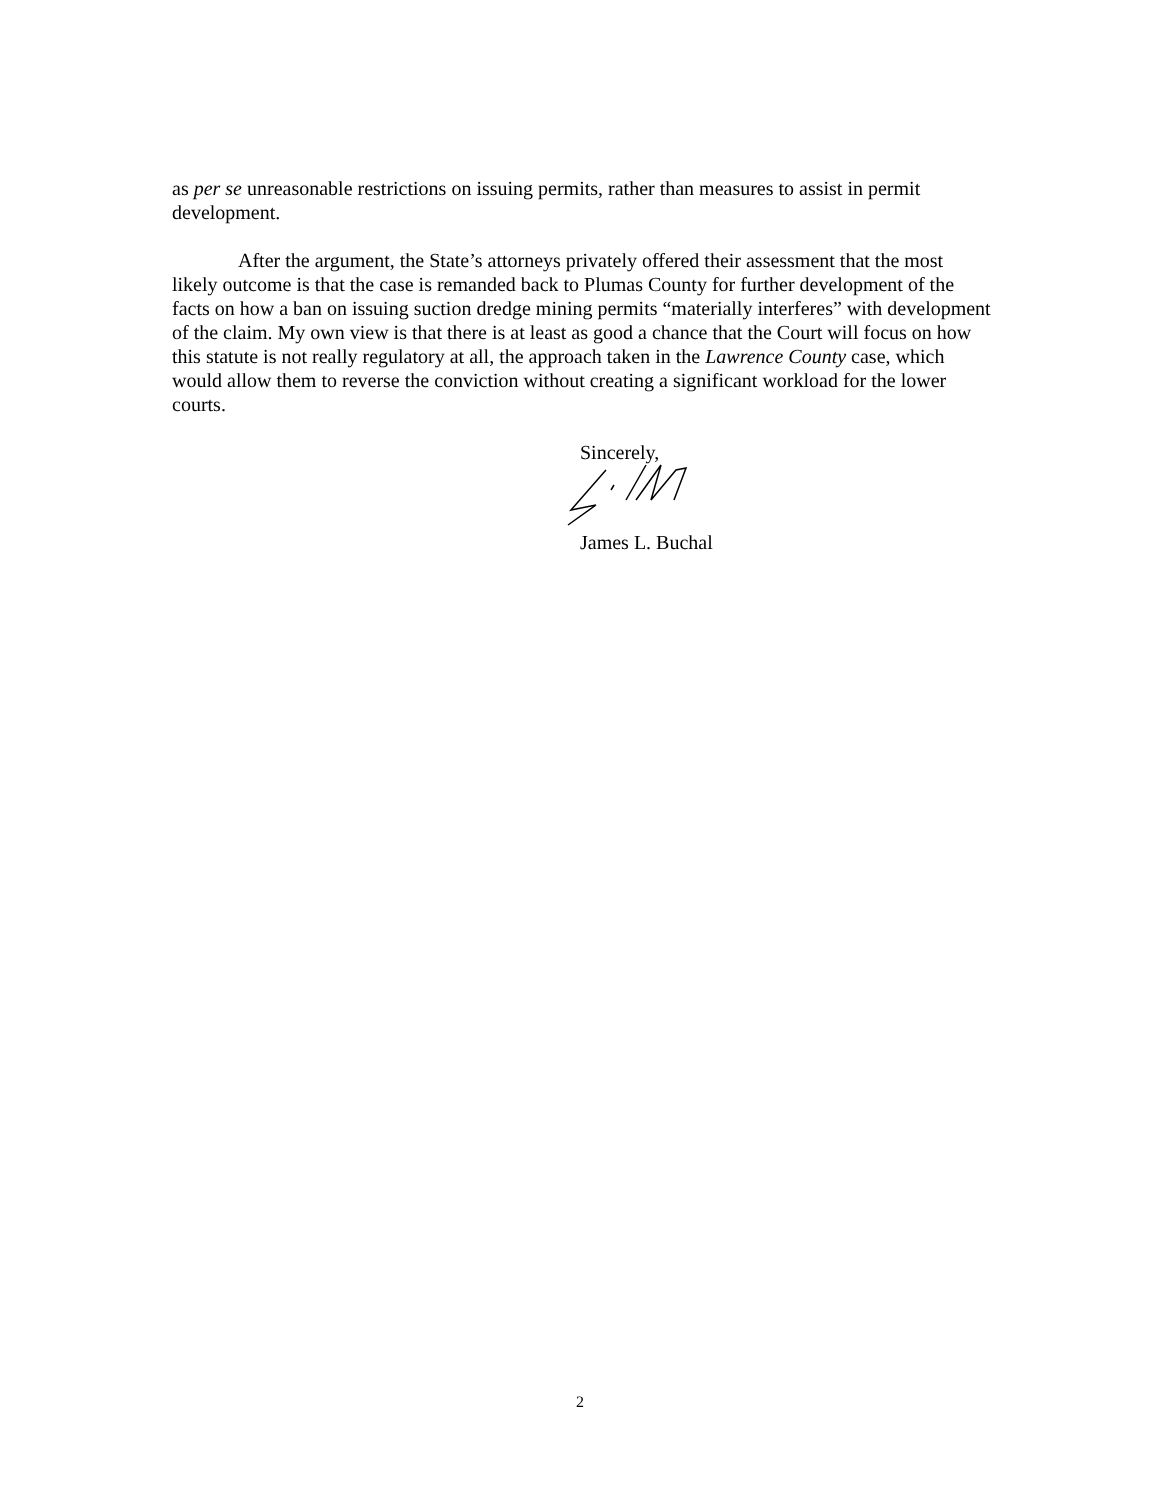as per se unreasonable restrictions on issuing permits, rather than measures to assist in permit development.
After the argument, the State’s attorneys privately offered their assessment that the most likely outcome is that the case is remanded back to Plumas County for further development of the facts on how a ban on issuing suction dredge mining permits “materially interferes” with development of the claim. My own view is that there is at least as good a chance that the Court will focus on how this statute is not really regulatory at all, the approach taken in the Lawrence County case, which would allow them to reverse the conviction without creating a significant workload for the lower courts.
Sincerely, James L. Buchal
2